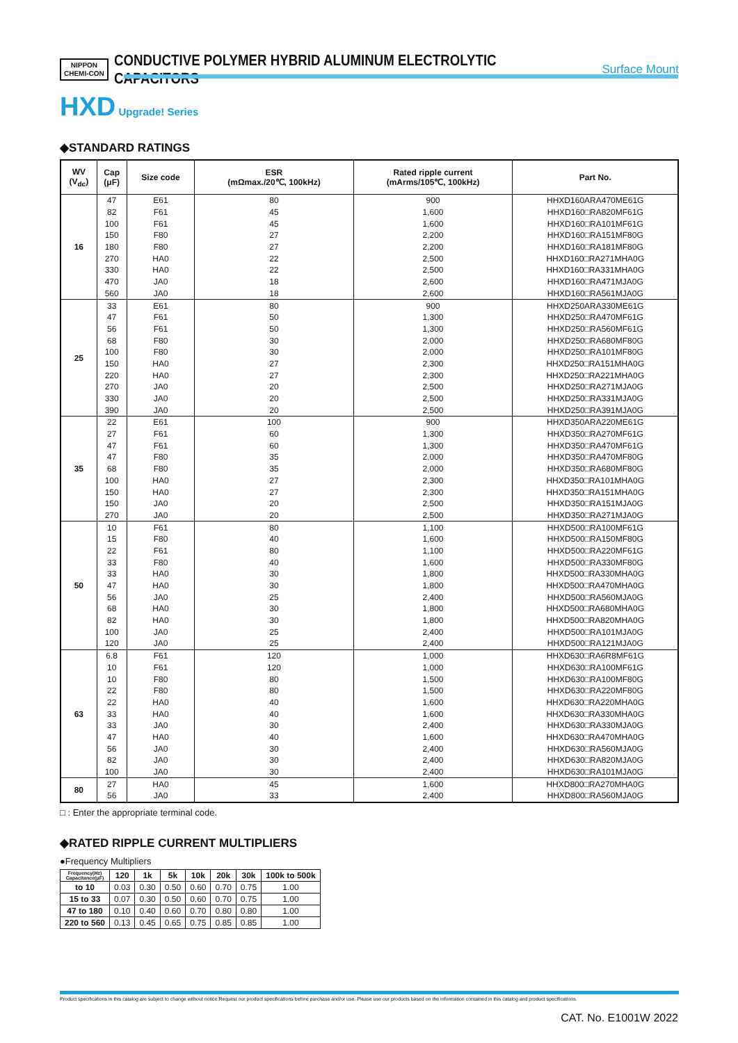NIPPON
CHEMI-CON
CONDUCTIVE POLYMER HYBRID ALUMINUM ELECTROLYTIC CAPACITORS
Surface Mount
HXD Upgrade! Series
◆STANDARD RATINGS
| WV (V<sub>dc</sub>) | Cap (μF) | Size code | ESR (mΩmax./20℃, 100kHz) | Rated ripple current (mArms/105℃, 100kHz) | Part No. |
| --- | --- | --- | --- | --- | --- |
| 16 | 47 | E61 | 80 | 900 | HHXD160ARA470ME61G |
| | 82 | F61 | 45 | 1,600 | HHXD160□RA820MF61G |
| | 100 | F61 | 45 | 1,600 | HHXD160□RA101MF61G |
| | 150 | F80 | 27 | 2,200 | HHXD160□RA151MF80G |
| | 180 | F80 | 27 | 2,200 | HHXD160□RA181MF80G |
| | 270 | HA0 | 22 | 2,500 | HHXD160□RA271MHA0G |
| | 330 | HA0 | 22 | 2,500 | HHXD160□RA331MHA0G |
| | 470 | JA0 | 18 | 2,600 | HHXD160□RA471MJA0G |
| | 560 | JA0 | 18 | 2,600 | HHXD160□RA561MJA0G |
| 25 | 33 | E61 | 80 | 900 | HHXD250ARA330ME61G |
| | 47 | F61 | 50 | 1,300 | HHXD250□RA470MF61G |
| | 56 | F61 | 50 | 1,300 | HHXD250□RA560MF61G |
| | 68 | F80 | 30 | 2,000 | HHXD250□RA680MF80G |
| | 100 | F80 | 30 | 2,000 | HHXD250□RA101MF80G |
| | 150 | HA0 | 27 | 2,300 | HHXD250□RA151MHA0G |
| | 220 | HA0 | 27 | 2,300 | HHXD250□RA221MHA0G |
| | 270 | JA0 | 20 | 2,500 | HHXD250□RA271MJA0G |
| | 330 | JA0 | 20 | 2,500 | HHXD250□RA331MJA0G |
| | 390 | JA0 | 20 | 2,500 | HHXD250□RA391MJA0G |
| 35 | 22 | E61 | 100 | 900 | HHXD350ARA220ME61G |
| | 27 | F61 | 60 | 1,300 | HHXD350□RA270MF61G |
| | 47 | F61 | 60 | 1,300 | HHXD350□RA470MF61G |
| | 47 | F80 | 35 | 2,000 | HHXD350□RA470MF80G |
| | 68 | F80 | 35 | 2,000 | HHXD350□RA680MF80G |
| | 100 | HA0 | 27 | 2,300 | HHXD350□RA101MHA0G |
| | 150 | HA0 | 27 | 2,300 | HHXD350□RA151MHA0G |
| | 150 | JA0 | 20 | 2,500 | HHXD350□RA151MJA0G |
| | 270 | JA0 | 20 | 2,500 | HHXD350□RA271MJA0G |
| 50 | 10 | F61 | 80 | 1,100 | HHXD500□RA100MF61G |
| | 15 | F80 | 40 | 1,600 | HHXD500□RA150MF80G |
| | 22 | F61 | 80 | 1,100 | HHXD500□RA220MF61G |
| | 33 | F80 | 40 | 1,600 | HHXD500□RA330MF80G |
| | 33 | HA0 | 30 | 1,800 | HHXD500□RA330MHA0G |
| | 47 | HA0 | 30 | 1,800 | HHXD500□RA470MHA0G |
| | 56 | JA0 | 25 | 2,400 | HHXD500□RA560MJA0G |
| | 68 | HA0 | 30 | 1,800 | HHXD500□RA680MHA0G |
| | 82 | HA0 | 30 | 1,800 | HHXD500□RA820MHA0G |
| | 100 | JA0 | 25 | 2,400 | HHXD500□RA101MJA0G |
| | 120 | JA0 | 25 | 2,400 | HHXD500□RA121MJA0G |
| 63 | 6.8 | F61 | 120 | 1,000 | HHXD630□RA6R8MF61G |
| | 10 | F61 | 120 | 1,000 | HHXD630□RA100MF61G |
| | 10 | F80 | 80 | 1,500 | HHXD630□RA100MF80G |
| | 22 | F80 | 80 | 1,500 | HHXD630□RA220MF80G |
| | 22 | HA0 | 40 | 1,600 | HHXD630□RA220MHA0G |
| | 33 | HA0 | 40 | 1,600 | HHXD630□RA330MHA0G |
| | 33 | JA0 | 30 | 2,400 | HHXD630□RA330MJA0G |
| | 47 | HA0 | 40 | 1,600 | HHXD630□RA470MHA0G |
| | 56 | JA0 | 30 | 2,400 | HHXD630□RA560MJA0G |
| | 82 | JA0 | 30 | 2,400 | HHXD630□RA820MJA0G |
| | 100 | JA0 | 30 | 2,400 | HHXD630□RA101MJA0G |
| 80 | 27 | HA0 | 45 | 1,600 | HHXD800□RA270MHA0G |
| | 56 | JA0 | 33 | 2,400 | HHXD800□RA560MJA0G |
□ : Enter the appropriate terminal code.
◆RATED RIPPLE CURRENT MULTIPLIERS
●Frequency Multipliers
| Frequency(Hz) Capacitance(μF) | 120 | 1k | 5k | 10k | 20k | 30k | 100k to 500k |
| --- | --- | --- | --- | --- | --- | --- | --- |
| to 10 | 0.03 | 0.30 | 0.50 | 0.60 | 0.70 | 0.75 | 1.00 |
| 15 to 33 | 0.07 | 0.30 | 0.50 | 0.60 | 0.70 | 0.75 | 1.00 |
| 47 to 180 | 0.10 | 0.40 | 0.60 | 0.70 | 0.80 | 0.80 | 1.00 |
| 220 to 560 | 0.13 | 0.45 | 0.65 | 0.75 | 0.85 | 0.85 | 1.00 |
Product specifications in this catalog are subject to change without notice.Request our product specifications before purchase and/or use. Please use our products based on the information contained in this catalog and product specifications.
CAT. No. E1001W 2022